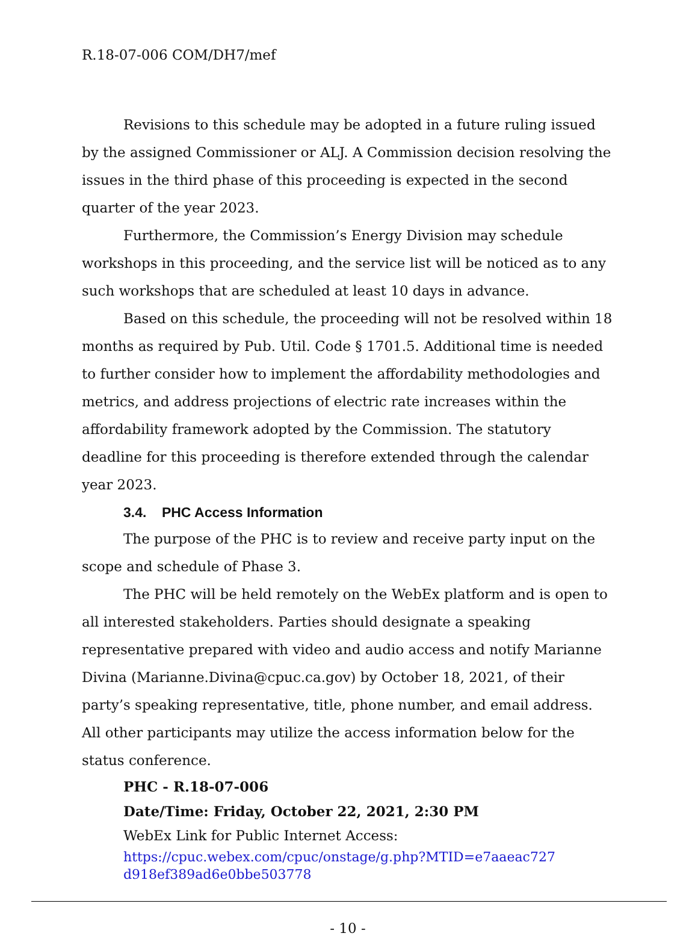R.18-07-006 COM/DH7/mef
Revisions to this schedule may be adopted in a future ruling issued by the assigned Commissioner or ALJ. A Commission decision resolving the issues in the third phase of this proceeding is expected in the second quarter of the year 2023.
Furthermore, the Commission’s Energy Division may schedule workshops in this proceeding, and the service list will be noticed as to any such workshops that are scheduled at least 10 days in advance.
Based on this schedule, the proceeding will not be resolved within 18 months as required by Pub. Util. Code § 1701.5. Additional time is needed to further consider how to implement the affordability methodologies and metrics, and address projections of electric rate increases within the affordability framework adopted by the Commission. The statutory deadline for this proceeding is therefore extended through the calendar year 2023.
3.4. PHC Access Information
The purpose of the PHC is to review and receive party input on the scope and schedule of Phase 3.
The PHC will be held remotely on the WebEx platform and is open to all interested stakeholders. Parties should designate a speaking representative prepared with video and audio access and notify Marianne Divina (Marianne.Divina@cpuc.ca.gov) by October 18, 2021, of their party’s speaking representative, title, phone number, and email address. All other participants may utilize the access information below for the status conference.
PHC - R.18-07-006
Date/Time: Friday, October 22, 2021, 2:30 PM
WebEx Link for Public Internet Access:
https://cpuc.webex.com/cpuc/onstage/g.php?MTID=e7aaeac727
d918ef389ad6e0bbe503778
- 10 -